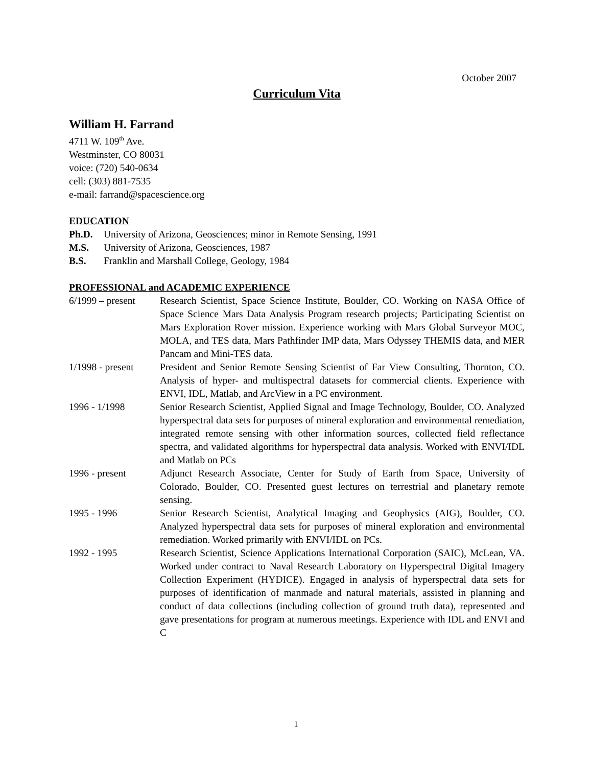October 2007
Curriculum Vita
William H. Farrand
4711 W. 109<sup>th</sup> Ave.
Westminster, CO 80031
voice: (720) 540-0634
cell: (303) 881-7535
e-mail: farrand@spacescience.org
EDUCATION
Ph.D. University of Arizona, Geosciences; minor in Remote Sensing, 1991
M.S. University of Arizona, Geosciences, 1987
B.S. Franklin and Marshall College, Geology, 1984
PROFESSIONAL and ACADEMIC EXPERIENCE
6/1999 – present
Research Scientist, Space Science Institute, Boulder, CO. Working on NASA Office of Space Science Mars Data Analysis Program research projects; Participating Scientist on Mars Exploration Rover mission. Experience working with Mars Global Surveyor MOC, MOLA, and TES data, Mars Pathfinder IMP data, Mars Odyssey THEMIS data, and MER Pancam and Mini-TES data.
1/1998 - present
President and Senior Remote Sensing Scientist of Far View Consulting, Thornton, CO. Analysis of hyper- and multispectral datasets for commercial clients. Experience with ENVI, IDL, Matlab, and ArcView in a PC environment.
1996 - 1/1998 Senior Research Scientist, Applied Signal and Image Technology, Boulder, CO. Analyzed hyperspectral data sets for purposes of mineral exploration and environmental remediation, integrated remote sensing with other information sources, collected field reflectance spectra, and validated algorithms for hyperspectral data analysis. Worked with ENVI/IDL and Matlab on PCs
1996 - present Adjunct Research Associate, Center for Study of Earth from Space, University of Colorado, Boulder, CO. Presented guest lectures on terrestrial and planetary remote sensing.
1995 - 1996 Senior Research Scientist, Analytical Imaging and Geophysics (AIG), Boulder, CO. Analyzed hyperspectral data sets for purposes of mineral exploration and environmental remediation. Worked primarily with ENVI/IDL on PCs.
1992 - 1995 Research Scientist, Science Applications International Corporation (SAIC), McLean, VA. Worked under contract to Naval Research Laboratory on Hyperspectral Digital Imagery Collection Experiment (HYDICE). Engaged in analysis of hyperspectral data sets for purposes of identification of manmade and natural materials, assisted in planning and conduct of data collections (including collection of ground truth data), represented and gave presentations for program at numerous meetings. Experience with IDL and ENVI and C
1